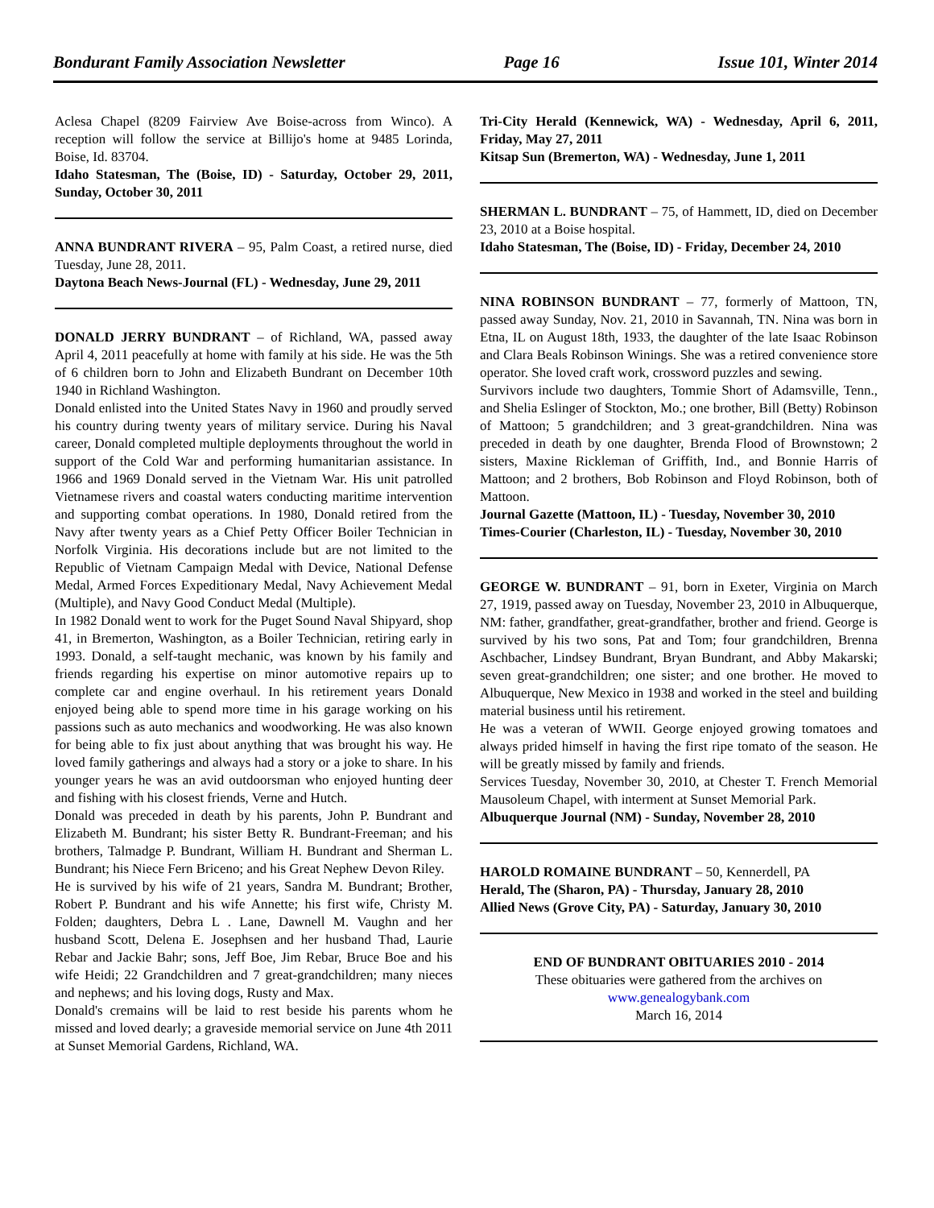Bondurant Family Association Newsletter Page 16 Issue 101, Winter 2014
Aclesa Chapel (8209 Fairview Ave Boise-across from Winco). A reception will follow the service at Billijo's home at 9485 Lorinda, Boise, Id. 83704.
Idaho Statesman, The (Boise, ID) - Saturday, October 29, 2011, Sunday, October 30, 2011
ANNA BUNDRANT RIVERA – 95, Palm Coast, a retired nurse, died Tuesday, June 28, 2011.
Daytona Beach News-Journal (FL) - Wednesday, June 29, 2011
DONALD JERRY BUNDRANT – of Richland, WA, passed away April 4, 2011 peacefully at home with family at his side. He was the 5th of 6 children born to John and Elizabeth Bundrant on December 10th 1940 in Richland Washington.
Donald enlisted into the United States Navy in 1960 and proudly served his country during twenty years of military service. During his Naval career, Donald completed multiple deployments throughout the world in support of the Cold War and performing humanitarian assistance. In 1966 and 1969 Donald served in the Vietnam War. His unit patrolled Vietnamese rivers and coastal waters conducting maritime intervention and supporting combat operations. In 1980, Donald retired from the Navy after twenty years as a Chief Petty Officer Boiler Technician in Norfolk Virginia. His decorations include but are not limited to the Republic of Vietnam Campaign Medal with Device, National Defense Medal, Armed Forces Expeditionary Medal, Navy Achievement Medal (Multiple), and Navy Good Conduct Medal (Multiple).
In 1982 Donald went to work for the Puget Sound Naval Shipyard, shop 41, in Bremerton, Washington, as a Boiler Technician, retiring early in 1993. Donald, a self-taught mechanic, was known by his family and friends regarding his expertise on minor automotive repairs up to complete car and engine overhaul. In his retirement years Donald enjoyed being able to spend more time in his garage working on his passions such as auto mechanics and woodworking. He was also known for being able to fix just about anything that was brought his way. He loved family gatherings and always had a story or a joke to share. In his younger years he was an avid outdoorsman who enjoyed hunting deer and fishing with his closest friends, Verne and Hutch.
Donald was preceded in death by his parents, John P. Bundrant and Elizabeth M. Bundrant; his sister Betty R. Bundrant-Freeman; and his brothers, Talmadge P. Bundrant, William H. Bundrant and Sherman L. Bundrant; his Niece Fern Briceno; and his Great Nephew Devon Riley.
He is survived by his wife of 21 years, Sandra M. Bundrant; Brother, Robert P. Bundrant and his wife Annette; his first wife, Christy M. Folden; daughters, Debra L . Lane, Dawnell M. Vaughn and her husband Scott, Delena E. Josephsen and her husband Thad, Laurie Rebar and Jackie Bahr; sons, Jeff Boe, Jim Rebar, Bruce Boe and his wife Heidi; 22 Grandchildren and 7 great-grandchildren; many nieces and nephews; and his loving dogs, Rusty and Max.
Donald's cremains will be laid to rest beside his parents whom he missed and loved dearly; a graveside memorial service on June 4th 2011 at Sunset Memorial Gardens, Richland, WA.
Tri-City Herald (Kennewick, WA) - Wednesday, April 6, 2011, Friday, May 27, 2011
Kitsap Sun (Bremerton, WA) - Wednesday, June 1, 2011
SHERMAN L. BUNDRANT – 75, of Hammett, ID, died on December 23, 2010 at a Boise hospital.
Idaho Statesman, The (Boise, ID) - Friday, December 24, 2010
NINA ROBINSON BUNDRANT – 77, formerly of Mattoon, TN, passed away Sunday, Nov. 21, 2010 in Savannah, TN. Nina was born in Etna, IL on August 18th, 1933, the daughter of the late Isaac Robinson and Clara Beals Robinson Winings. She was a retired convenience store operator. She loved craft work, crossword puzzles and sewing.
Survivors include two daughters, Tommie Short of Adamsville, Tenn., and Shelia Eslinger of Stockton, Mo.; one brother, Bill (Betty) Robinson of Mattoon; 5 grandchildren; and 3 great-grandchildren. Nina was preceded in death by one daughter, Brenda Flood of Brownstown; 2 sisters, Maxine Rickleman of Griffith, Ind., and Bonnie Harris of Mattoon; and 2 brothers, Bob Robinson and Floyd Robinson, both of Mattoon.
Journal Gazette (Mattoon, IL) - Tuesday, November 30, 2010
Times-Courier (Charleston, IL) - Tuesday, November 30, 2010
GEORGE W. BUNDRANT – 91, born in Exeter, Virginia on March 27, 1919, passed away on Tuesday, November 23, 2010 in Albuquerque, NM: father, grandfather, great-grandfather, brother and friend. George is survived by his two sons, Pat and Tom; four grandchildren, Brenna Aschbacher, Lindsey Bundrant, Bryan Bundrant, and Abby Makarski; seven great-grandchildren; one sister; and one brother. He moved to Albuquerque, New Mexico in 1938 and worked in the steel and building material business until his retirement.
He was a veteran of WWII. George enjoyed growing tomatoes and always prided himself in having the first ripe tomato of the season. He will be greatly missed by family and friends.
Services Tuesday, November 30, 2010, at Chester T. French Memorial Mausoleum Chapel, with interment at Sunset Memorial Park.
Albuquerque Journal (NM) - Sunday, November 28, 2010
HAROLD ROMAINE BUNDRANT – 50, Kennerdell, PA
Herald, The (Sharon, PA) - Thursday, January 28, 2010
Allied News (Grove City, PA) - Saturday, January 30, 2010
END OF BUNDRANT OBITUARIES 2010 - 2014
These obituaries were gathered from the archives on
www.genealogybank.com
March 16, 2014